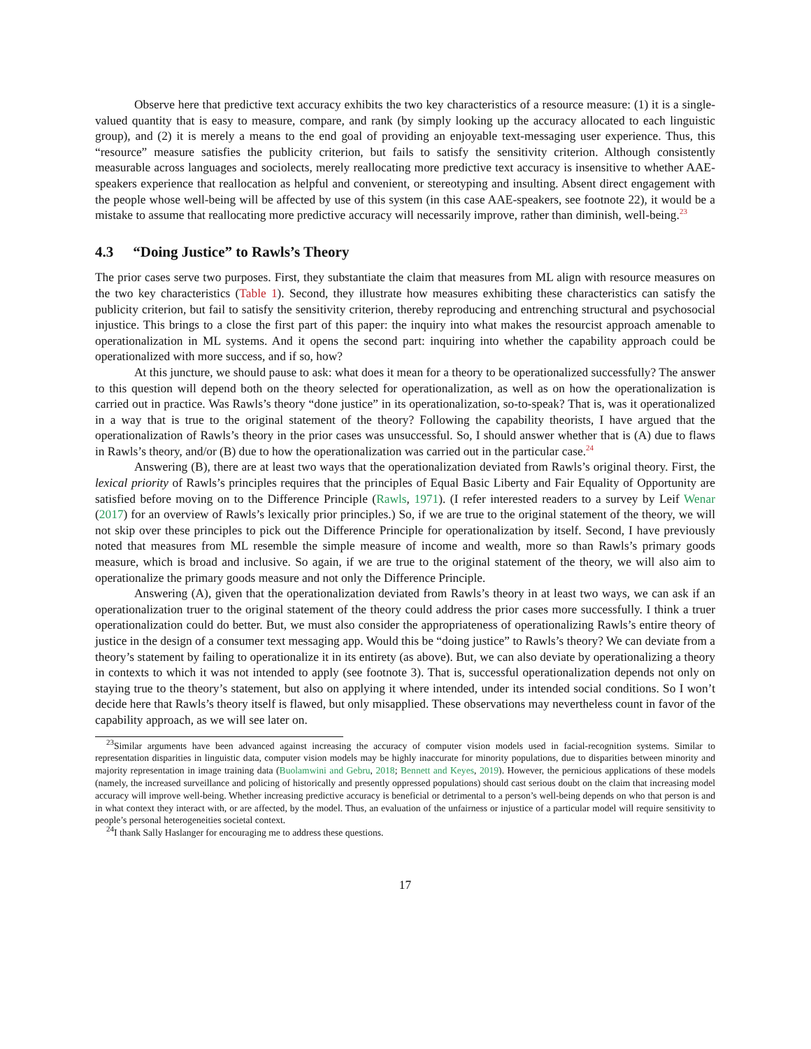Observe here that predictive text accuracy exhibits the two key characteristics of a resource measure: (1) it is a single-valued quantity that is easy to measure, compare, and rank (by simply looking up the accuracy allocated to each linguistic group), and (2) it is merely a means to the end goal of providing an enjoyable text-messaging user experience. Thus, this “resource” measure satisfies the publicity criterion, but fails to satisfy the sensitivity criterion. Although consistently measurable across languages and sociolects, merely reallocating more predictive text accuracy is insensitive to whether AAE-speakers experience that reallocation as helpful and convenient, or stereotyping and insulting. Absent direct engagement with the people whose well-being will be affected by use of this system (in this case AAE-speakers, see footnote 22), it would be a mistake to assume that reallocating more predictive accuracy will necessarily improve, rather than diminish, well-being.<sup>23</sup>
4.3 “Doing Justice” to Rawls’s Theory
The prior cases serve two purposes. First, they substantiate the claim that measures from ML align with resource measures on the two key characteristics (Table 1). Second, they illustrate how measures exhibiting these characteristics can satisfy the publicity criterion, but fail to satisfy the sensitivity criterion, thereby reproducing and entrenching structural and psychosocial injustice. This brings to a close the first part of this paper: the inquiry into what makes the resourcist approach amenable to operationalization in ML systems. And it opens the second part: inquiring into whether the capability approach could be operationalized with more success, and if so, how?
At this juncture, we should pause to ask: what does it mean for a theory to be operationalized successfully? The answer to this question will depend both on the theory selected for operationalization, as well as on how the operationalization is carried out in practice. Was Rawls’s theory “done justice” in its operationalization, so-to-speak? That is, was it operationalized in a way that is true to the original statement of the theory? Following the capability theorists, I have argued that the operationalization of Rawls’s theory in the prior cases was unsuccessful. So, I should answer whether that is (A) due to flaws in Rawls’s theory, and/or (B) due to how the operationalization was carried out in the particular case.<sup>24</sup>
Answering (B), there are at least two ways that the operationalization deviated from Rawls’s original theory. First, the lexical priority of Rawls’s principles requires that the principles of Equal Basic Liberty and Fair Equality of Opportunity are satisfied before moving on to the Difference Principle (Rawls, 1971). (I refer interested readers to a survey by Leif Wenar (2017) for an overview of Rawls’s lexically prior principles.) So, if we are true to the original statement of the theory, we will not skip over these principles to pick out the Difference Principle for operationalization by itself. Second, I have previously noted that measures from ML resemble the simple measure of income and wealth, more so than Rawls’s primary goods measure, which is broad and inclusive. So again, if we are true to the original statement of the theory, we will also aim to operationalize the primary goods measure and not only the Difference Principle.
Answering (A), given that the operationalization deviated from Rawls’s theory in at least two ways, we can ask if an operationalization truer to the original statement of the theory could address the prior cases more successfully. I think a truer operationalization could do better. But, we must also consider the appropriateness of operationalizing Rawls’s entire theory of justice in the design of a consumer text messaging app. Would this be “doing justice” to Rawls’s theory? We can deviate from a theory’s statement by failing to operationalize it in its entirety (as above). But, we can also deviate by operationalizing a theory in contexts to which it was not intended to apply (see footnote 3). That is, successful operationalization depends not only on staying true to the theory’s statement, but also on applying it where intended, under its intended social conditions. So I won’t decide here that Rawls’s theory itself is flawed, but only misapplied. These observations may nevertheless count in favor of the capability approach, as we will see later on.
<sup>23</sup> Similar arguments have been advanced against increasing the accuracy of computer vision models used in facial-recognition systems. Similar to representation disparities in linguistic data, computer vision models may be highly inaccurate for minority populations, due to disparities between minority and majority representation in image training data (Buolamwini and Gebru, 2018; Bennett and Keyes, 2019). However, the pernicious applications of these models (namely, the increased surveillance and policing of historically and presently oppressed populations) should cast serious doubt on the claim that increasing model accuracy will improve well-being. Whether increasing predictive accuracy is beneficial or detrimental to a person’s well-being depends on who that person is and in what context they interact with, or are affected, by the model. Thus, an evaluation of the unfairness or injustice of a particular model will require sensitivity to people’s personal heterogeneities societal context.
<sup>24</sup> I thank Sally Haslanger for encouraging me to address these questions.
17